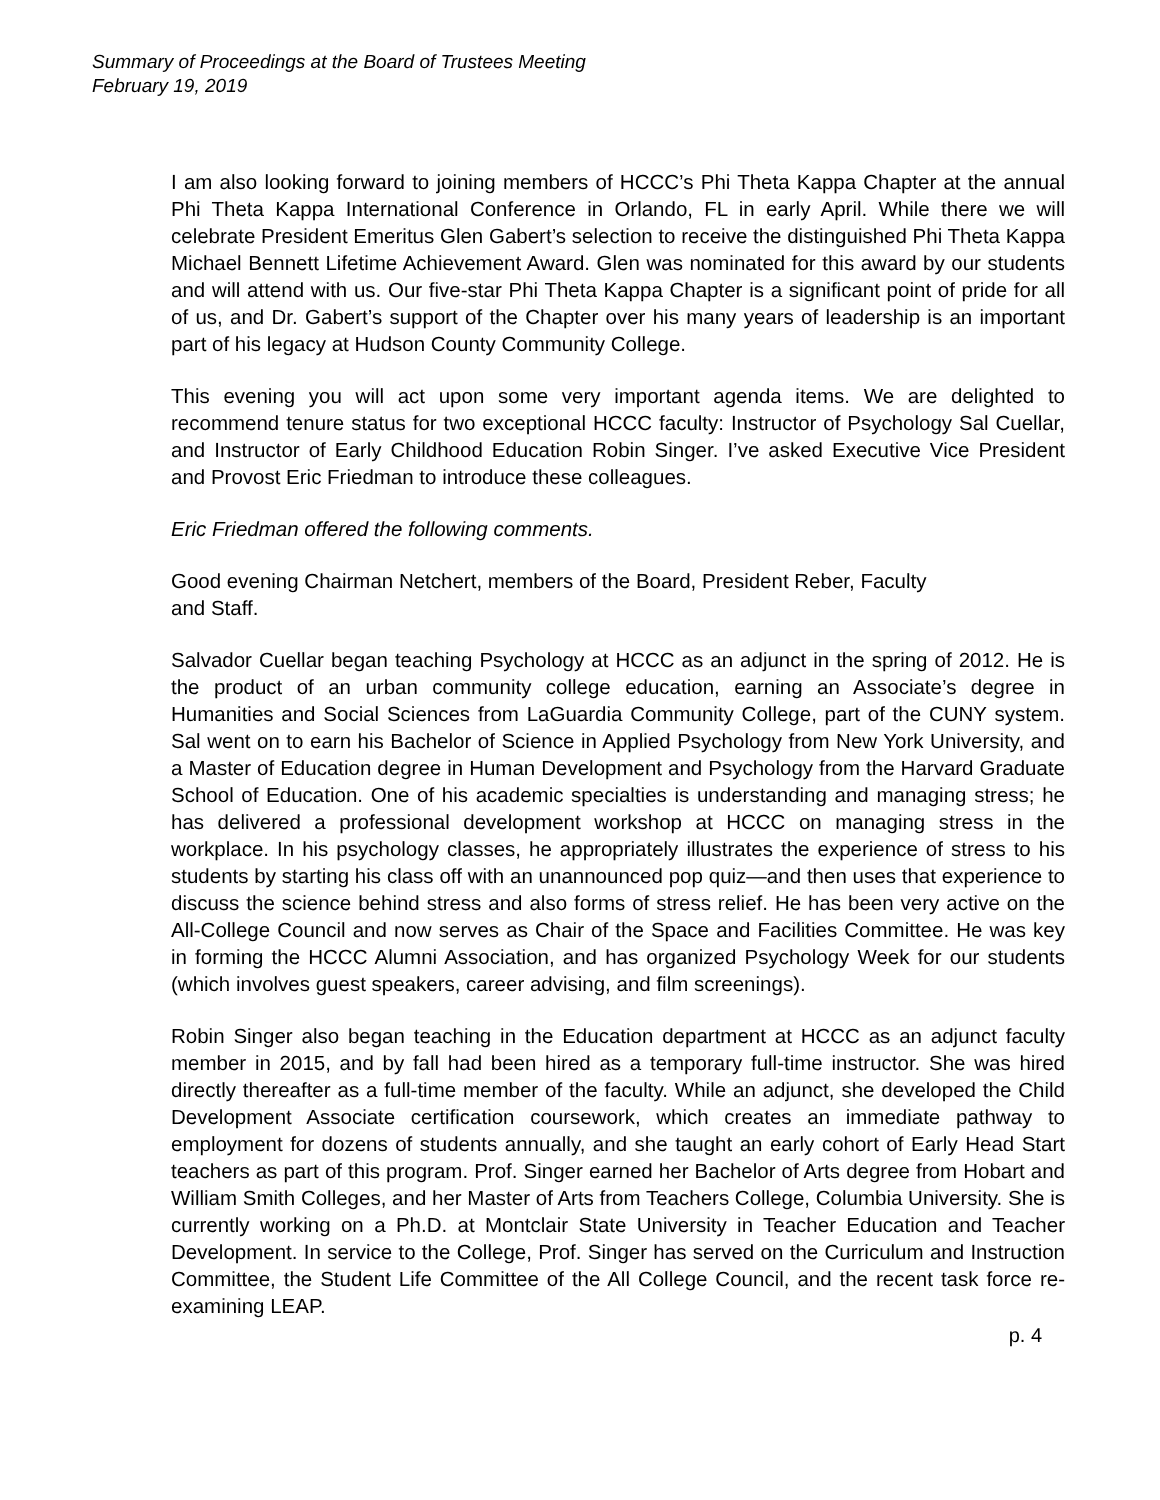Summary of Proceedings at the Board of Trustees Meeting
February 19, 2019
I am also looking forward to joining members of HCCC’s Phi Theta Kappa Chapter at the annual Phi Theta Kappa International Conference in Orlando, FL in early April. While there we will celebrate President Emeritus Glen Gabert’s selection to receive the distinguished Phi Theta Kappa Michael Bennett Lifetime Achievement Award. Glen was nominated for this award by our students and will attend with us. Our five-star Phi Theta Kappa Chapter is a significant point of pride for all of us, and Dr. Gabert’s support of the Chapter over his many years of leadership is an important part of his legacy at Hudson County Community College.
This evening you will act upon some very important agenda items. We are delighted to recommend tenure status for two exceptional HCCC faculty: Instructor of Psychology Sal Cuellar, and Instructor of Early Childhood Education Robin Singer. I’ve asked Executive Vice President and Provost Eric Friedman to introduce these colleagues.
Eric Friedman offered the following comments.
Good evening Chairman Netchert, members of the Board, President Reber, Faculty
and Staff.
Salvador Cuellar began teaching Psychology at HCCC as an adjunct in the spring of 2012. He is the product of an urban community college education, earning an Associate’s degree in Humanities and Social Sciences from LaGuardia Community College, part of the CUNY system. Sal went on to earn his Bachelor of Science in Applied Psychology from New York University, and a Master of Education degree in Human Development and Psychology from the Harvard Graduate School of Education. One of his academic specialties is understanding and managing stress; he has delivered a professional development workshop at HCCC on managing stress in the workplace. In his psychology classes, he appropriately illustrates the experience of stress to his students by starting his class off with an unannounced pop quiz—and then uses that experience to discuss the science behind stress and also forms of stress relief. He has been very active on the All-College Council and now serves as Chair of the Space and Facilities Committee. He was key in forming the HCCC Alumni Association, and has organized Psychology Week for our students (which involves guest speakers, career advising, and film screenings).
Robin Singer also began teaching in the Education department at HCCC as an adjunct faculty member in 2015, and by fall had been hired as a temporary full-time instructor. She was hired directly thereafter as a full-time member of the faculty. While an adjunct, she developed the Child Development Associate certification coursework, which creates an immediate pathway to employment for dozens of students annually, and she taught an early cohort of Early Head Start teachers as part of this program. Prof. Singer earned her Bachelor of Arts degree from Hobart and William Smith Colleges, and her Master of Arts from Teachers College, Columbia University. She is currently working on a Ph.D. at Montclair State University in Teacher Education and Teacher Development. In service to the College, Prof. Singer has served on the Curriculum and Instruction Committee, the Student Life Committee of the All College Council, and the recent task force re-examining LEAP.
p. 4